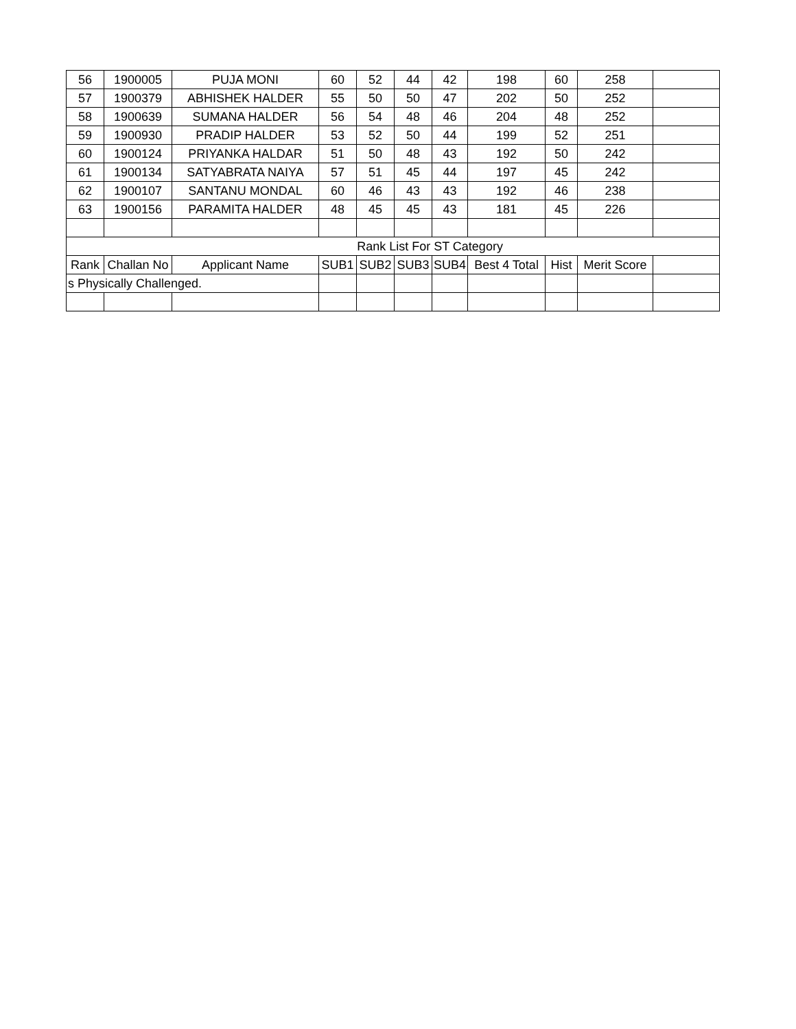| 56 | 1900005 | PUJA MONI | 60 | 52 | 44 | 42 | 198 | 60 | 258 | |
| 57 | 1900379 | ABHISHEK HALDER | 55 | 50 | 50 | 47 | 202 | 50 | 252 | |
| 58 | 1900639 | SUMANA HALDER | 56 | 54 | 48 | 46 | 204 | 48 | 252 | |
| 59 | 1900930 | PRADIP HALDER | 53 | 52 | 50 | 44 | 199 | 52 | 251 | |
| 60 | 1900124 | PRIYANKA HALDAR | 51 | 50 | 48 | 43 | 192 | 50 | 242 | |
| 61 | 1900134 | SATYABRATA NAIYA | 57 | 51 | 45 | 44 | 197 | 45 | 242 | |
| 62 | 1900107 | SANTANU MONDAL | 60 | 46 | 43 | 43 | 192 | 46 | 238 | |
| 63 | 1900156 | PARAMITA HALDER | 48 | 45 | 45 | 43 | 181 | 45 | 226 | |
| Rank List For ST Category | | | | | | | | | | |
| Rank | Challan No | Applicant Name | SUB1 | SUB2 | SUB3 | SUB4 | Best 4 Total | Hist | Merit Score | |
| s Physically Challenged. | | | | | | | | | | |